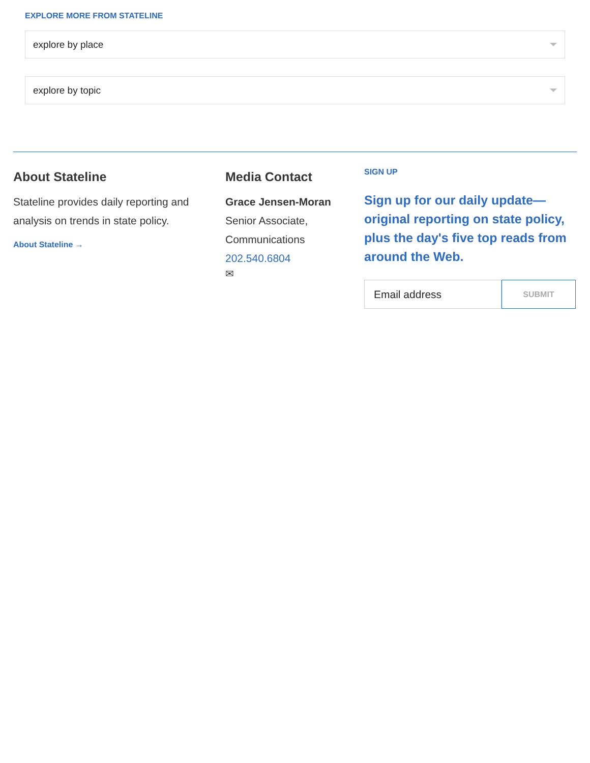EXPLORE MORE FROM STATELINE
explore by place
explore by topic
About Stateline
Stateline provides daily reporting and analysis on trends in state policy.
About Stateline →
Media Contact
Grace Jensen-Moran
Senior Associate, Communications
202.540.6804
✉
SIGN UP
Sign up for our daily update—original reporting on state policy, plus the day's five top reads from around the Web.
Email address
SUBMIT